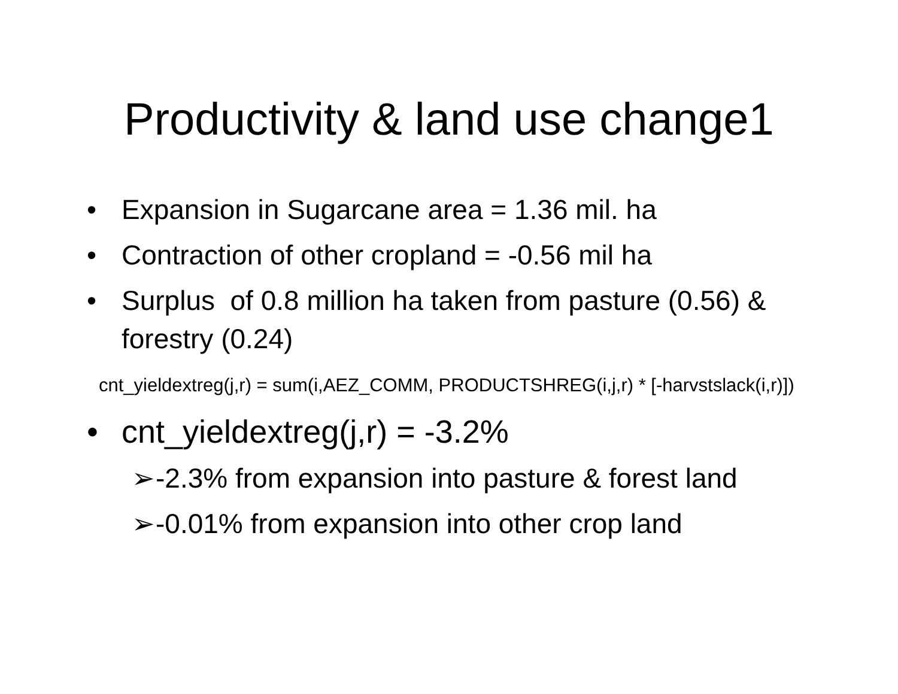Productivity & land use change1
• Expansion in Sugarcane area = 1.36 mil. ha
• Contraction of other cropland = -0.56 mil ha
• Surplus of 0.8 million ha taken from pasture (0.56) & forestry (0.24)
cnt_yieldextreg(j,r) = sum(i,AEZ_COMM, PRODUCTSHREG(i,j,r) * [-harvstslack(i,r)])
• cnt_yieldextreg(j,r) = -3.2%
➢ -2.3% from expansion into pasture & forest land
➢ -0.01% from expansion into other crop land